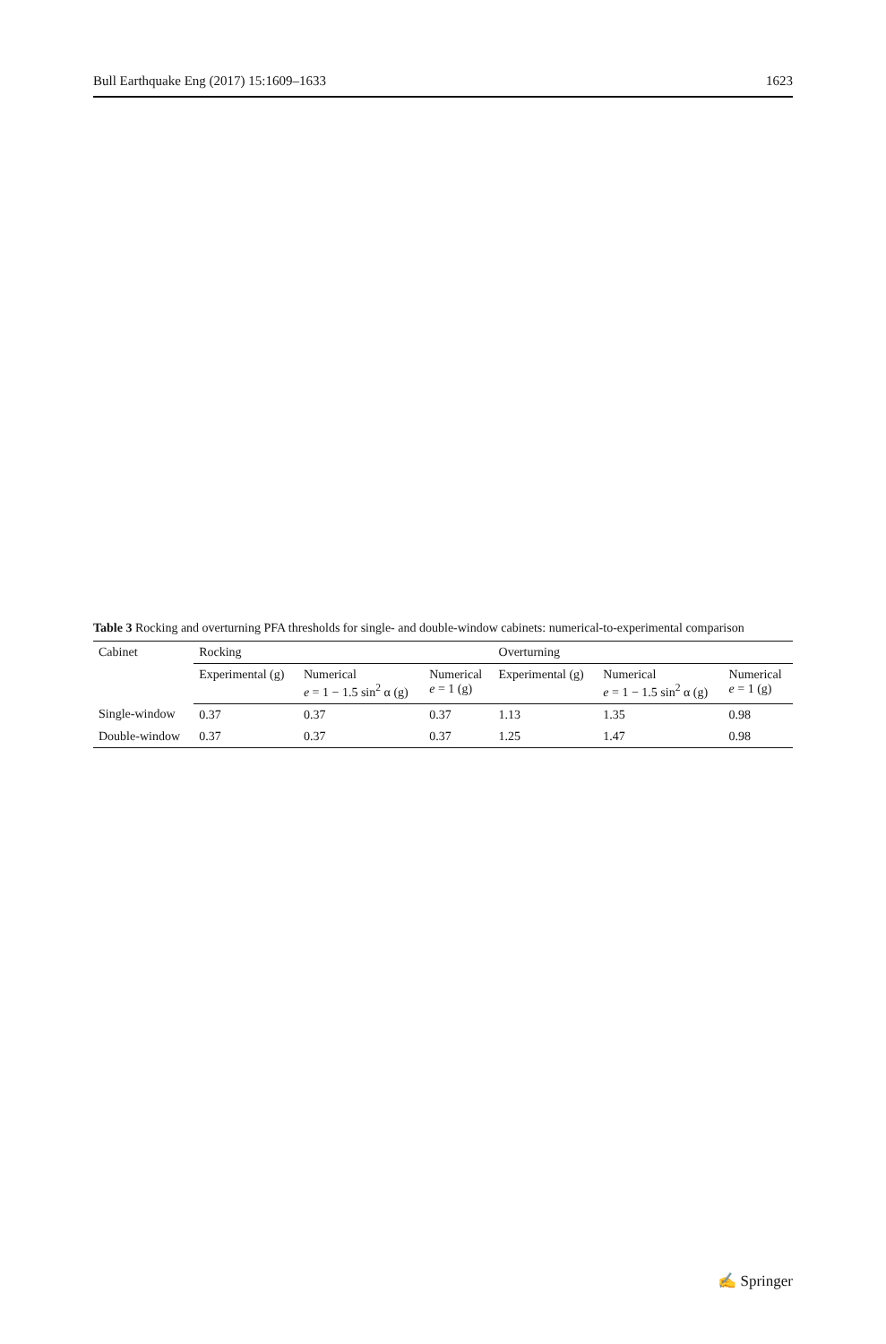Bull Earthquake Eng (2017) 15:1609–1633 1623
Table 3 Rocking and overturning PFA thresholds for single- and double-window cabinets: numerical-to-experimental comparison
| Cabinet | Rocking | | | Overturning | | |
| --- | --- | --- | --- | --- | --- | --- |
| | Experimental (g) | Numerical e = 1 − 1.5 sin<sup>2</sup> α (g) | Numerical e = 1 (g) | Experimental (g) | Numerical e = 1 − 1.5 sin<sup>2</sup> α (g) | Numerical e = 1 (g) |
| Single-window | 0.37 | 0.37 | 0.37 | 1.13 | 1.35 | 0.98 |
| Double-window | 0.37 | 0.37 | 0.37 | 1.25 | 1.47 | 0.98 |
✍ Springer